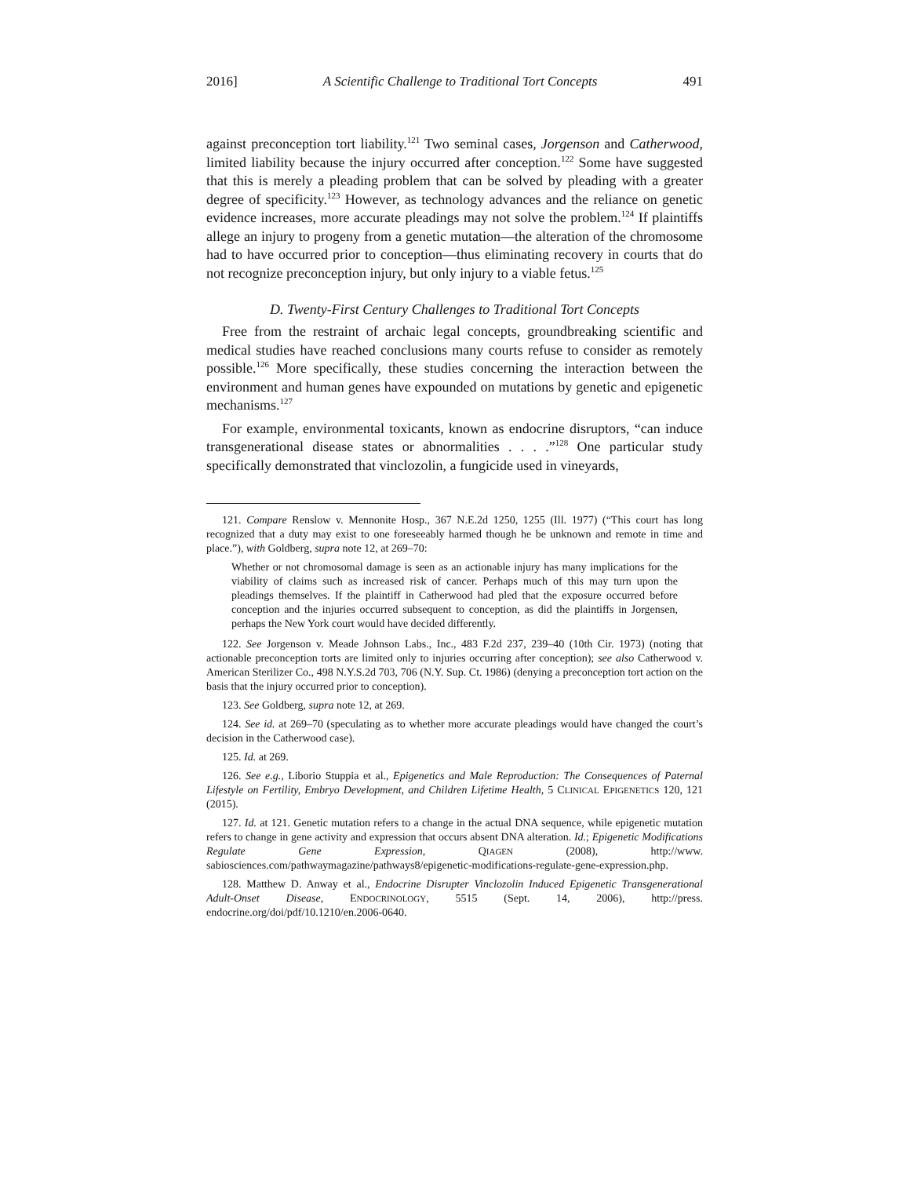2016] A Scientific Challenge to Traditional Tort Concepts 491
against preconception tort liability.<sup>121</sup> Two seminal cases, Jorgenson and Catherwood, limited liability because the injury occurred after conception.<sup>122</sup> Some have suggested that this is merely a pleading problem that can be solved by pleading with a greater degree of specificity.<sup>123</sup> However, as technology advances and the reliance on genetic evidence increases, more accurate pleadings may not solve the problem.<sup>124</sup> If plaintiffs allege an injury to progeny from a genetic mutation—the alteration of the chromosome had to have occurred prior to conception—thus eliminating recovery in courts that do not recognize preconception injury, but only injury to a viable fetus.<sup>125</sup>
D. Twenty-First Century Challenges to Traditional Tort Concepts
Free from the restraint of archaic legal concepts, groundbreaking scientific and medical studies have reached conclusions many courts refuse to consider as remotely possible.<sup>126</sup> More specifically, these studies concerning the interaction between the environment and human genes have expounded on mutations by genetic and epigenetic mechanisms.<sup>127</sup>
For example, environmental toxicants, known as endocrine disruptors, “can induce transgenerational disease states or abnormalities . . . .”<sup>128</sup> One particular study specifically demonstrated that vinclozolin, a fungicide used in vineyards,
121. Compare Renslow v. Mennonite Hosp., 367 N.E.2d 1250, 1255 (Ill. 1977) (“This court has long recognized that a duty may exist to one foreseeably harmed though he be unknown and remote in time and place.”), with Goldberg, supra note 12, at 269–70:
Whether or not chromosomal damage is seen as an actionable injury has many implications for the viability of claims such as increased risk of cancer. Perhaps much of this may turn upon the pleadings themselves. If the plaintiff in Catherwood had pled that the exposure occurred before conception and the injuries occurred subsequent to conception, as did the plaintiffs in Jorgensen, perhaps the New York court would have decided differently.
122. See Jorgenson v. Meade Johnson Labs., Inc., 483 F.2d 237, 239–40 (10th Cir. 1973) (noting that actionable preconception torts are limited only to injuries occurring after conception); see also Catherwood v. American Sterilizer Co., 498 N.Y.S.2d 703, 706 (N.Y. Sup. Ct. 1986) (denying a preconception tort action on the basis that the injury occurred prior to conception).
123. See Goldberg, supra note 12, at 269.
124. See id. at 269–70 (speculating as to whether more accurate pleadings would have changed the court’s decision in the Catherwood case).
125. Id. at 269.
126. See e.g., Liborio Stuppia et al., Epigenetics and Male Reproduction: The Consequences of Paternal Lifestyle on Fertility, Embryo Development, and Children Lifetime Health, 5 CLINICAL EPIGENETICS 120, 121 (2015).
127. Id. at 121. Genetic mutation refers to a change in the actual DNA sequence, while epigenetic mutation refers to change in gene activity and expression that occurs absent DNA alteration. Id.; Epigenetic Modifications Regulate Gene Expression, QIAGEN (2008), http://www. sabiosciences.com/pathwaymagazine/pathways8/epigenetic-modifications-regulate-gene-expression.php.
128. Matthew D. Anway et al., Endocrine Disrupter Vinclozolin Induced Epigenetic Transgenerational Adult-Onset Disease, ENDOCRINOLOGY, 5515 (Sept. 14, 2006), http://press. endocrine.org/doi/pdf/10.1210/en.2006-0640.